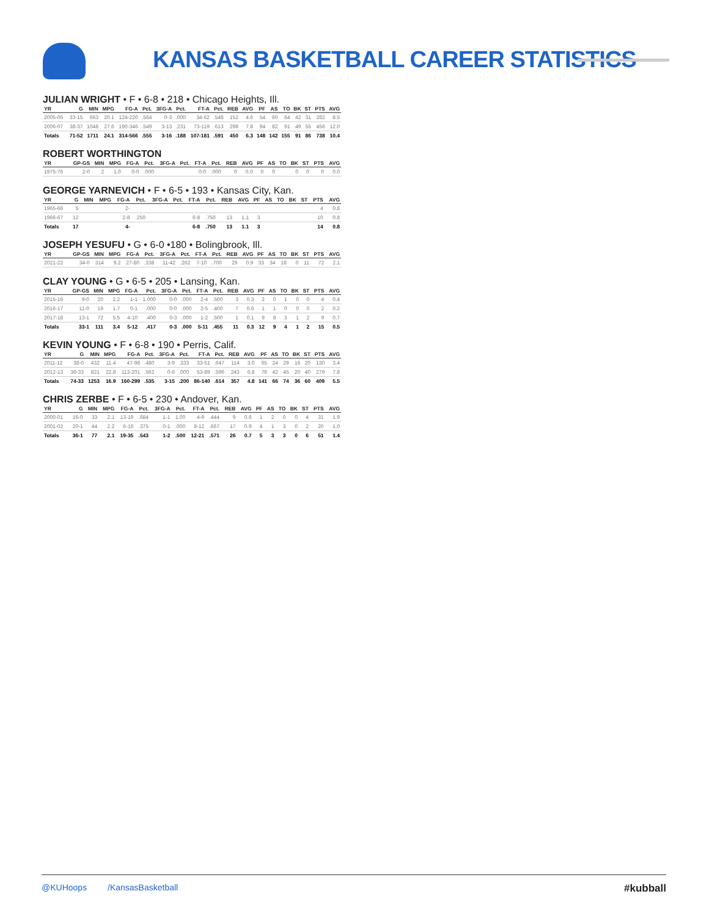KANSAS BASKETBALL CAREER STATISTICS
JULIAN WRIGHT • F • 6-8 • 218 • Chicago Heights, Ill.
| YR | G | MIN | MPG | FG-A | Pct. | 3FG-A | Pct. | FT-A | Pct. | REB | AVG | PF | AS | TO | BK | ST | PTS | AVG |
| --- | --- | --- | --- | --- | --- | --- | --- | --- | --- | --- | --- | --- | --- | --- | --- | --- | --- | --- |
| 2005-06 | 33-15 | 663 | 20.1 | 124-220 | .564 | 0-3 | .000 | 34-62 | .548 | 152 | 4.6 | 54 | 60 | 64 | 42 | 31 | 282 | 8.5 |
| 2006-07 | 38-37 | 1048 | 27.6 | 190-346 | .549 | 3-13 | .231 | 73-119 | .613 | 298 | 7.8 | 94 | 82 | 91 | 49 | 55 | 456 | 12.0 |
| Totals | 71-52 | 1711 | 24.1 | 314-566 | .555 | 3-16 | .188 | 107-181 | .591 | 450 | 6.3 | 148 | 142 | 155 | 91 | 86 | 738 | 10.4 |
ROBERT WORTHINGTON
| YR | GP-GS | MIN | MPG | FG-A | Pct. | 3FG-A | Pct. | FT-A | Pct. | REB | AVG | PF | AS | TO | BK | ST | PTS | AVG |
| --- | --- | --- | --- | --- | --- | --- | --- | --- | --- | --- | --- | --- | --- | --- | --- | --- | --- | --- |
| 1975-76 | 2-0 | 2 | 1.0 | 0-0 | .000 | | | 0-0 | .000 | 0 | 0.0 | 0 | 0 | | 0 | 0 | 0 | 0.0 |
GEORGE YARNEVICH • F • 6-5 • 193 • Kansas City, Kan.
| YR | G | MIN | MPG | FG-A | Pct. | 3FG-A | Pct. | FT-A | Pct. | REB | AVG | PF | AS | TO | BK | ST | PTS | AVG |
| --- | --- | --- | --- | --- | --- | --- | --- | --- | --- | --- | --- | --- | --- | --- | --- | --- | --- | --- |
| 1965-66 | 5 | | | 2- | | | | | | | | | | | | | 4 | 0.8 |
| 1966-67 | 12 | | | 2-8 | .250 | | | 6-8 | .750 | 13 | 1.1 | 3 | | | | | 10 | 0.8 |
| Totals | 17 | | | 4- | | | | 6-8 | .750 | 13 | 1.1 | 3 | | | | | 14 | 0.8 |
JOSEPH YESUFU • G • 6-0 •180 • Bolingbrook, Ill.
| YR | GP-GS | MIN | MPG | FG-A | Pct. | 3FG-A | Pct. | FT-A | Pct. | REB | AVG | PF | AS | TO | BK | ST | PTS | AVG |
| --- | --- | --- | --- | --- | --- | --- | --- | --- | --- | --- | --- | --- | --- | --- | --- | --- | --- | --- |
| 2021-22 | 34-0 | 314 | 9.2 | 27-80 | .338 | 11-42 | .262 | 7-10 | .700 | 29 | 0.9 | 33 | 34 | 18 | 0 | 11 | 72 | 2.1 |
CLAY YOUNG • G • 6-5 • 205 • Lansing, Kan.
| YR | GP-GS | MIN | MPG | FG-A | Pct. | 3FG-A | Pct. | FT-A | Pct. | REB | AVG | PF | AS | TO | BK | ST | PTS | AVG |
| --- | --- | --- | --- | --- | --- | --- | --- | --- | --- | --- | --- | --- | --- | --- | --- | --- | --- | --- |
| 2015-16 | 9-0 | 20 | 2.2 | 1-1 | 1.000 | 0-0 | .000 | 2-4 | .500 | 3 | 0.3 | 2 | 0 | 1 | 0 | 0 | 4 | 0.4 |
| 2016-17 | 11-0 | 19 | 1.7 | 0-1 | .000 | 0-0 | .000 | 2-5 | .400 | 7 | 0.6 | 1 | 1 | 0 | 0 | 0 | 2 | 0.2 |
| 2017-18 | 13-1 | 72 | 5.5 | 4-10 | .400 | 0-3 | .000 | 1-2 | .500 | 1 | 0.1 | 9 | 8 | 3 | 1 | 2 | 9 | 0.7 |
| Totals | 33-1 | 111 | 3.4 | 5-12 | .417 | 0-3 | .000 | 5-11 | .455 | 11 | 0.3 | 12 | 9 | 4 | 1 | 2 | 15 | 0.5 |
KEVIN YOUNG • F • 6-8 • 190 • Perris, Calif.
| YR | G | MIN | MPG | FG-A | Pct. | 3FG-A | Pct. | FT-A | Pct. | REB | AVG | PF | AS | TO | BK | ST | PTS | AVG |
| --- | --- | --- | --- | --- | --- | --- | --- | --- | --- | --- | --- | --- | --- | --- | --- | --- | --- | --- |
| 2011-12 | 38-0 | 432 | 11.4 | 47-98 | .480 | 3-9 | .333 | 33-51 | .647 | 114 | 3.0 | 65 | 24 | 29 | 16 | 20 | 130 | 3.4 |
| 2012-13 | 36-33 | 821 | 22.8 | 113-201 | .562 | 0-6 | .000 | 53-89 | .596 | 243 | 6.8 | 76 | 42 | 45 | 20 | 40 | 279 | 7.8 |
| Totals | 74-33 | 1253 | 16.9 | 160-299 | .535 | 3-15 | .200 | 86-140 | .614 | 357 | 4.8 | 141 | 66 | 74 | 36 | 60 | 409 | 5.5 |
CHRIS ZERBE • F • 6-5 • 230 • Andover, Kan.
| YR | G | MIN | MPG | FG-A | Pct. | 3FG-A | Pct. | FT-A | Pct. | REB | AVG | PF | AS | TO | BK | ST | PTS | AVG |
| --- | --- | --- | --- | --- | --- | --- | --- | --- | --- | --- | --- | --- | --- | --- | --- | --- | --- | --- |
| 2000-01 | 16-0 | 33 | 2.1 | 13-19 | .684 | 1-1 | 1.00 | 4-9 | .444 | 9 | 0.6 | 1 | 2 | 0 | 0 | 4 | 31 | 1.9 |
| 2001-02 | 20-1 | 44 | 2.2 | 6-16 | .375 | 0-1 | .000 | 8-12 | .667 | 17 | 0.9 | 4 | 1 | 3 | 0 | 2 | 20 | 1.0 |
| Totals | 36-1 | 77 | 2.1 | 19-35 | .543 | 1-2 | .500 | 12-21 | .571 | 26 | 0.7 | 5 | 3 | 3 | 0 | 6 | 51 | 1.4 |
@KUHoops /KansasBasketball #kubball